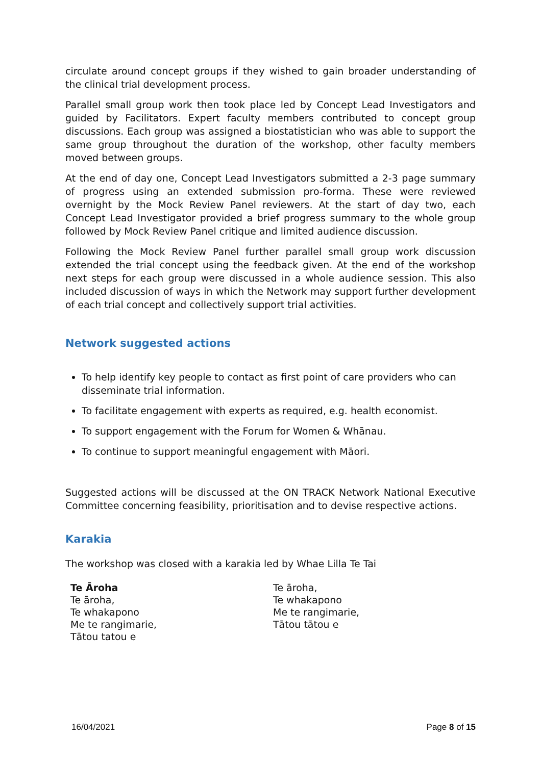circulate around concept groups if they wished to gain broader understanding of the clinical trial development process.
Parallel small group work then took place led by Concept Lead Investigators and guided by Facilitators. Expert faculty members contributed to concept group discussions. Each group was assigned a biostatistician who was able to support the same group throughout the duration of the workshop, other faculty members moved between groups.
At the end of day one, Concept Lead Investigators submitted a 2-3 page summary of progress using an extended submission pro-forma. These were reviewed overnight by the Mock Review Panel reviewers. At the start of day two, each Concept Lead Investigator provided a brief progress summary to the whole group followed by Mock Review Panel critique and limited audience discussion.
Following the Mock Review Panel further parallel small group work discussion extended the trial concept using the feedback given. At the end of the workshop next steps for each group were discussed in a whole audience session. This also included discussion of ways in which the Network may support further development of each trial concept and collectively support trial activities.
Network suggested actions
To help identify key people to contact as first point of care providers who can disseminate trial information.
To facilitate engagement with experts as required, e.g. health economist.
To support engagement with the Forum for Women & Whānau.
To continue to support meaningful engagement with Māori.
Suggested actions will be discussed at the ON TRACK Network National Executive Committee concerning feasibility, prioritisation and to devise respective actions.
Karakia
The workshop was closed with a karakia led by Whae Lilla Te Tai
Te Āroha
Te āroha,
Te whakapono
Me te rangimarie,
Tātou tatou e
Te āroha,
Te whakapono
Me te rangimarie,
Tātou tātou e
16/04/2021 Page 8 of 15